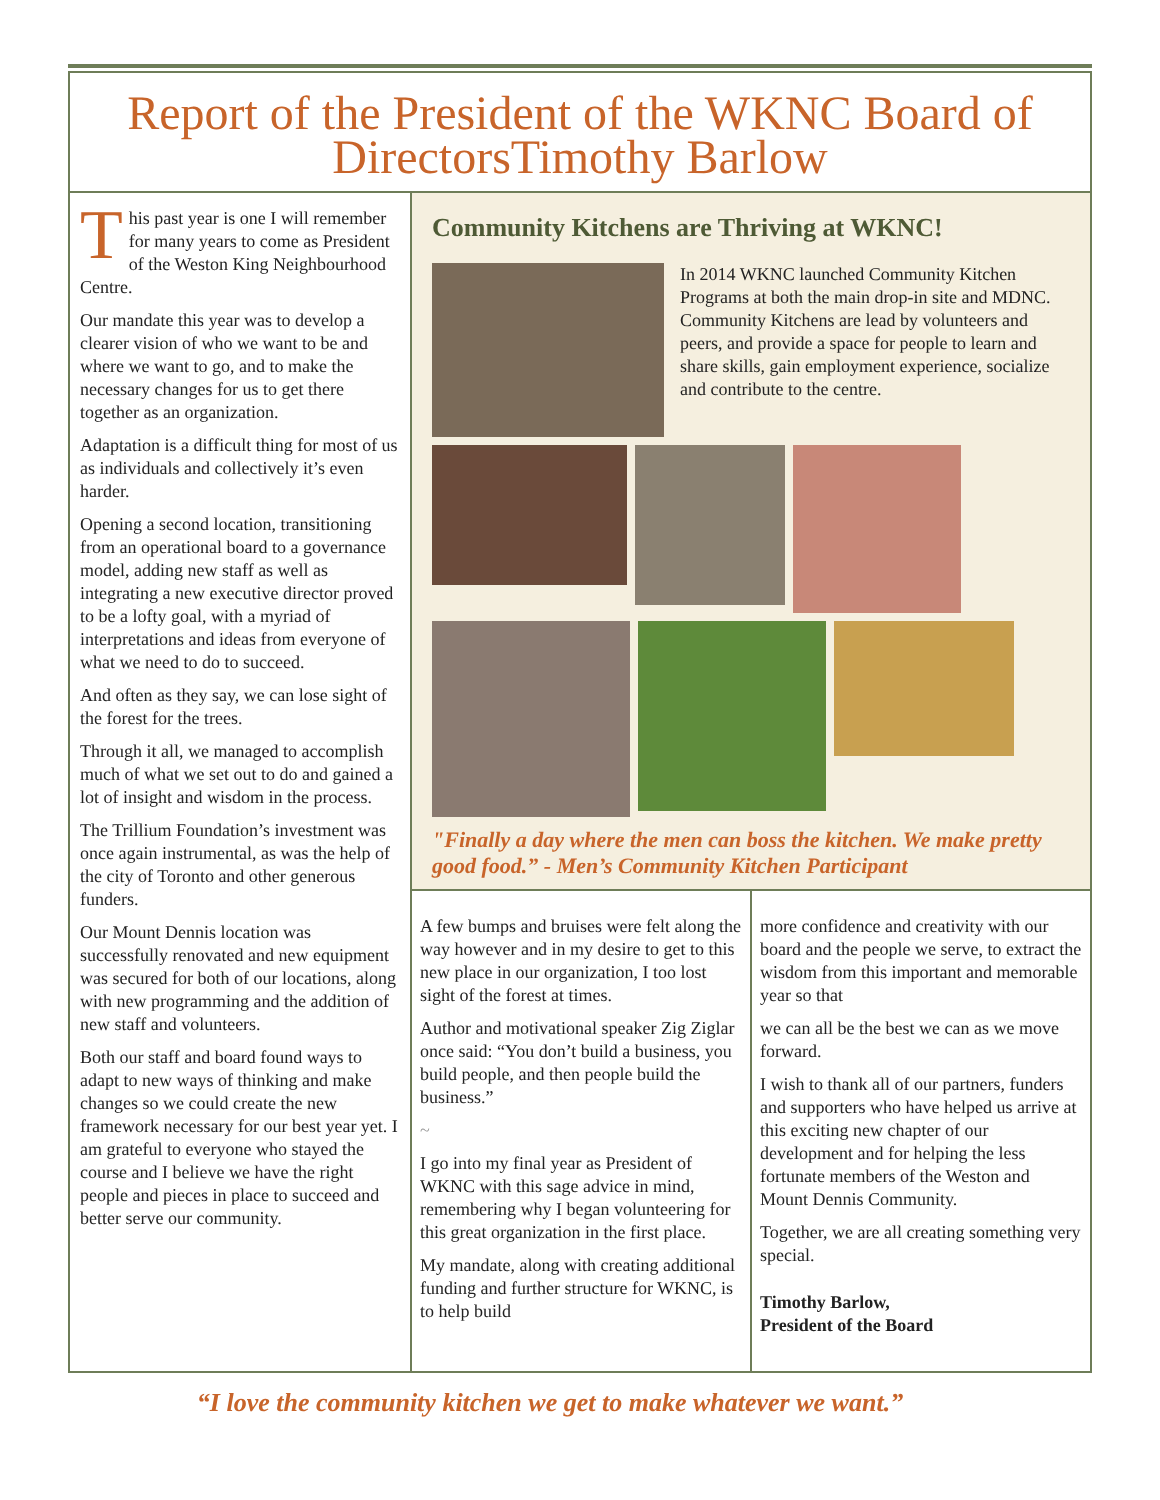Report of the President of the WKNC Board of DirectorsTimothy Barlow
This past year is one I will remember for many years to come as President of the Weston King Neighbourhood Centre.
Our mandate this year was to develop a clearer vision of who we want to be and where we want to go, and to make the necessary changes for us to get there together as an organization.
Adaptation is a difficult thing for most of us as individuals and collectively it’s even harder.
Opening a second location, transitioning from an operational board to a governance model, adding new staff as well as integrating a new executive director proved to be a lofty goal, with a myriad of interpretations and ideas from everyone of what we need to do to succeed.
And often as they say, we can lose sight of the forest for the trees.
Through it all, we managed to accomplish much of what we set out to do and gained a lot of insight and wisdom in the process.
The Trillium Foundation’s investment was once again instrumental, as was the help of the city of Toronto and other generous funders.
Our Mount Dennis location was successfully renovated and new equipment was secured for both of our locations, along with new programming and the addition of new staff and volunteers.
Both our staff and board found ways to adapt to new ways of thinking and make changes so we could create the new framework necessary for our best year yet. I am grateful to everyone who stayed the course and I believe we have the right people and pieces in place to succeed and better serve our community.
Community Kitchens are Thriving at WKNC!
In 2014 WKNC launched Community Kitchen Programs at both the main drop-in site and MDNC. Community Kitchens are lead by volunteers and peers, and provide a space for people to learn and share skills, gain employment experience, socialize and contribute to the centre.
"Finally a day where the men can boss the kitchen. We make pretty good food.” - Men’s Community Kitchen Participant
A few bumps and bruises were felt along the way however and in my desire to get to this new place in our organization, I too lost sight of the forest at times.
Author and motivational speaker Zig Ziglar once said: “You don’t build a business, you build people, and then people build the business.”
~
I go into my final year as President of WKNC with this sage advice in mind, remembering why I began volunteering for this great organization in the first place.
My mandate, along with creating additional funding and further structure for WKNC, is to help build
more confidence and creativity with our board and the people we serve, to extract the wisdom from this important and memorable year so that
we can all be the best we can as we move forward.
I wish to thank all of our partners, funders and supporters who have helped us arrive at this exciting new chapter of our development and for helping the less fortunate members of the Weston and Mount Dennis Community.
Together, we are all creating something very special.
Timothy Barlow,
President of the Board
“I love the community kitchen we get to make whatever we want.”